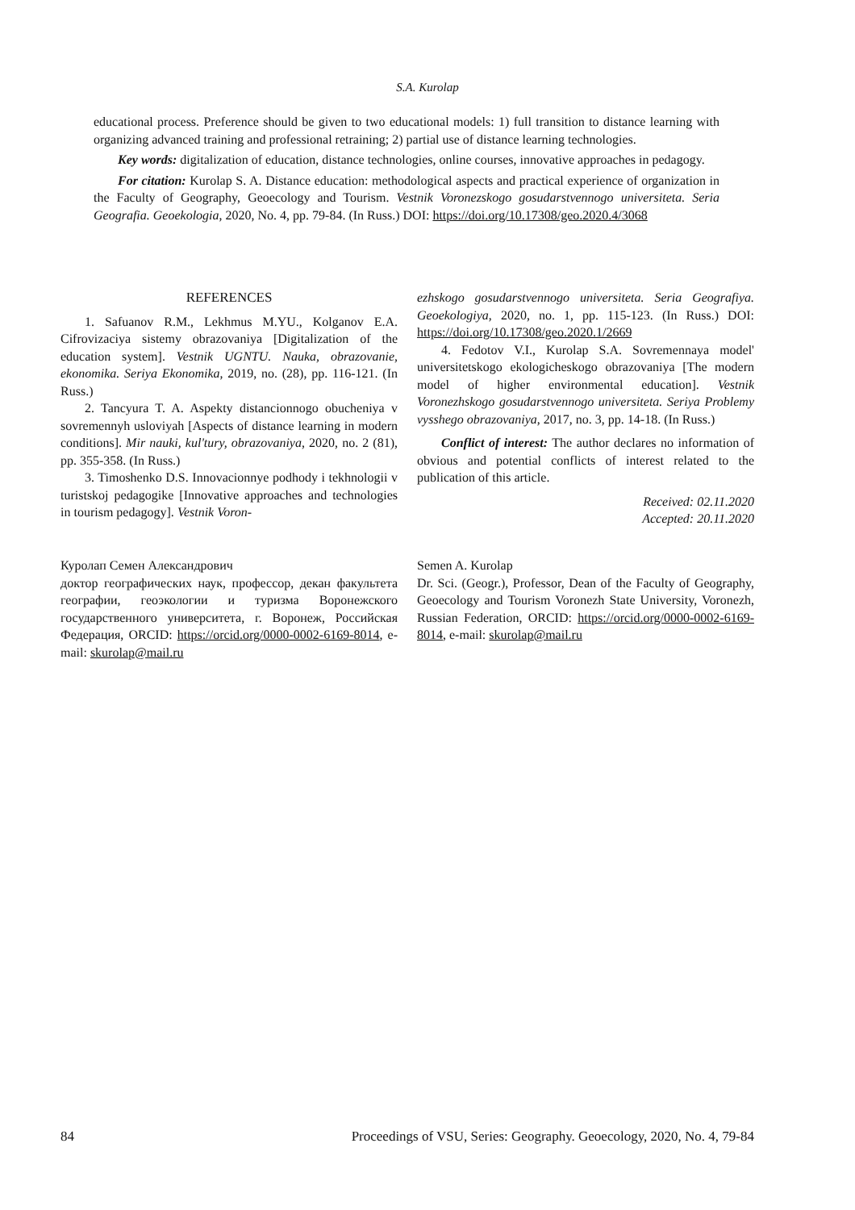S.A. Kurolap
educational process. Preference should be given to two educational models: 1) full transition to distance learning with organizing advanced training and professional retraining; 2) partial use of distance learning technologies.
Key words: digitalization of education, distance technologies, online courses, innovative approaches in pedagogy.
For citation: Kurolap S. A. Distance education: methodological aspects and practical experience of organization in the Faculty of Geography, Geoecology and Tourism. Vestnik Voronezskogo gosudarstvennogo universiteta. Seria Geografia. Geoekologia, 2020, No. 4, pp. 79-84. (In Russ.) DOI: https://doi.org/10.17308/geo.2020.4/3068
REFERENCES
1. Safuanov R.M., Lekhmus M.YU., Kolganov E.A. Cifrovizaciya sistemy obrazovaniya [Digitalization of the education system]. Vestnik UGNTU. Nauka, obrazovanie, ekonomika. Seriya Ekonomika, 2019, no. (28), pp. 116-121. (In Russ.)
2. Tancyura T. A. Aspekty distancionnogo obucheniya v sovremennyh usloviyah [Aspects of distance learning in modern conditions]. Mir nauki, kul'tury, obrazovaniya, 2020, no. 2 (81), pp. 355-358. (In Russ.)
3. Timoshenko D.S. Innovacionnye podhody i tekhnologii v turistskoj pedagogike [Innovative approaches and technologies in tourism pedagogy]. Vestnik Voron-
ezhskogo gosudarstvennogo universiteta. Seria Geografiya. Geoekologiya, 2020, no. 1, pp. 115-123. (In Russ.) DOI: https://doi.org/10.17308/geo.2020.1/2669
4. Fedotov V.I., Kurolap S.A. Sovremennaya model' universitetskogo ekologicheskogo obrazovaniya [The modern model of higher environmental education]. Vestnik Voronezhskogo gosudarstvennogo universiteta. Seriya Problemy vysshego obrazovaniya, 2017, no. 3, pp. 14-18. (In Russ.)
Conflict of interest: The author declares no information of obvious and potential conflicts of interest related to the publication of this article.
Received: 02.11.2020
Accepted: 20.11.2020
Куролап Семен Александрович
доктор географических наук, профессор, декан факультета географии, геоэкологии и туризма Воронежского государственного университета, г. Воронеж, Российская Федерация, ORCID: https://orcid.org/0000-0002-6169-8014, e-mail: skurolap@mail.ru
Semen A. Kurolap
Dr. Sci. (Geogr.), Professor, Dean of the Faculty of Geography, Geoecology and Tourism Voronezh State University, Voronezh, Russian Federation, ORCID: https://orcid.org/0000-0002-6169-8014, e-mail: skurolap@mail.ru
84 Proceedings of VSU, Series: Geography. Geoecology, 2020, No. 4, 79-84